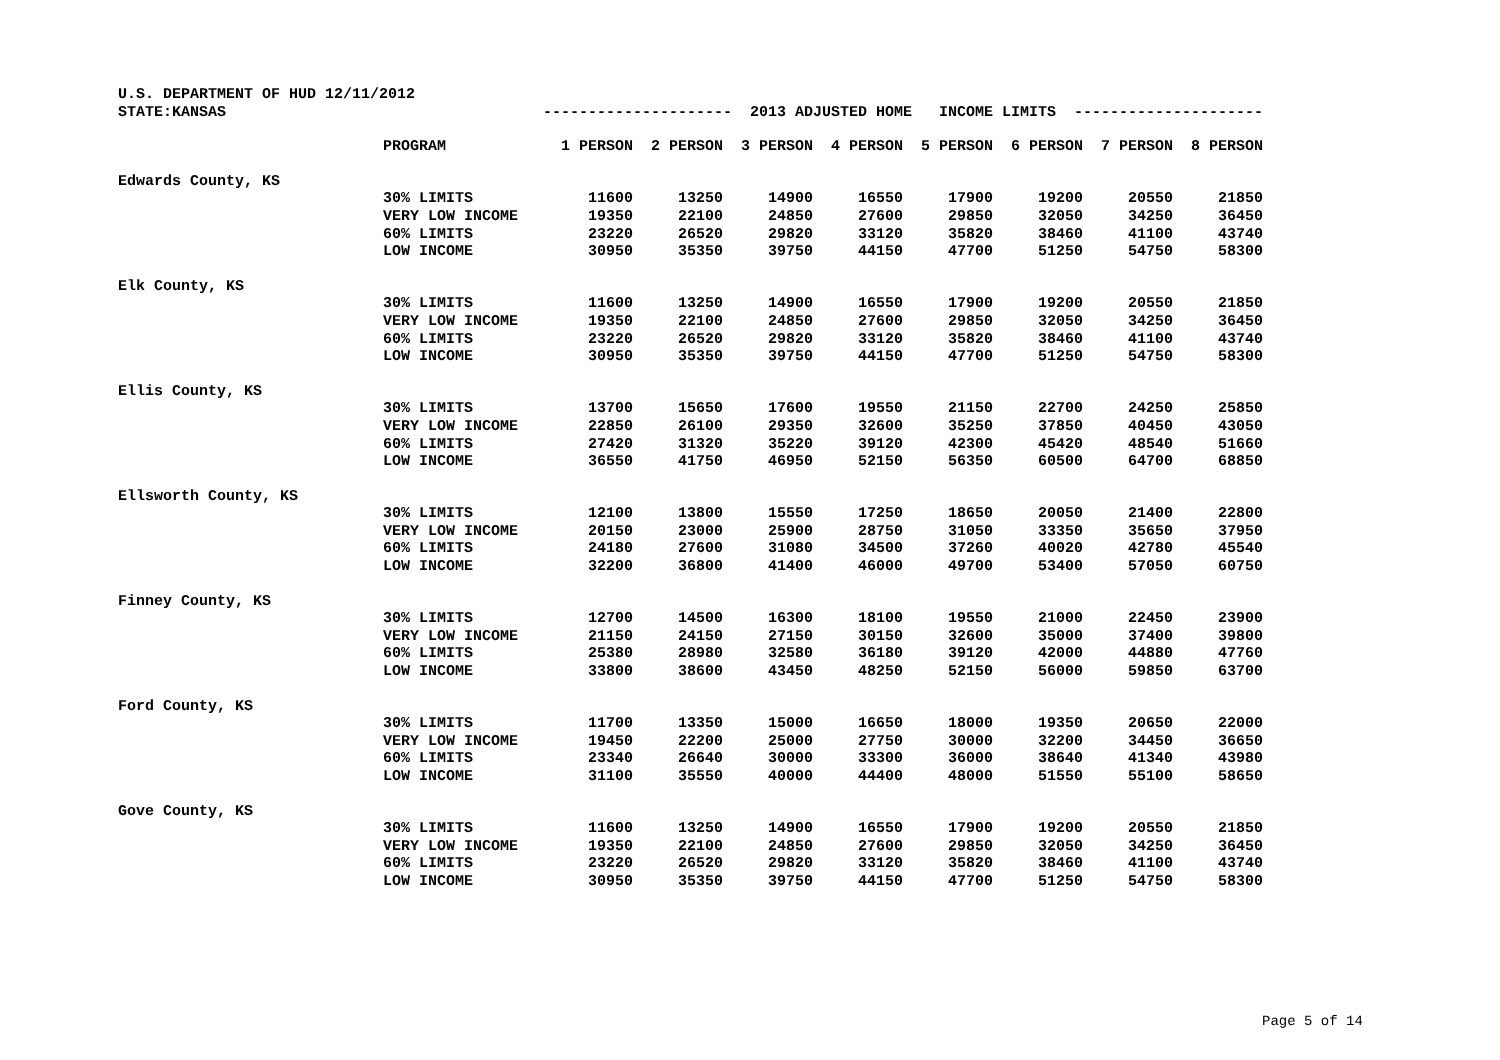| U.S. DEPARTMENT OF HUD 12/11/2012 | | | | | | | | | |
| STATE:KANSAS | | --------------------- 2013 ADJUSTED HOME INCOME LIMITS --------------------- | | | | | | | |
| | PROGRAM | 1 PERSON | 2 PERSON | 3 PERSON | 4 PERSON | 5 PERSON | 6 PERSON | 7 PERSON | 8 PERSON |
| Edwards County, KS | | | | | | | | | |
| | 30% LIMITS | 11600 | 13250 | 14900 | 16550 | 17900 | 19200 | 20550 | 21850 |
| | VERY LOW INCOME | 19350 | 22100 | 24850 | 27600 | 29850 | 32050 | 34250 | 36450 |
| | 60% LIMITS | 23220 | 26520 | 29820 | 33120 | 35820 | 38460 | 41100 | 43740 |
| | LOW INCOME | 30950 | 35350 | 39750 | 44150 | 47700 | 51250 | 54750 | 58300 |
| Elk County, KS | | | | | | | | | |
| | 30% LIMITS | 11600 | 13250 | 14900 | 16550 | 17900 | 19200 | 20550 | 21850 |
| | VERY LOW INCOME | 19350 | 22100 | 24850 | 27600 | 29850 | 32050 | 34250 | 36450 |
| | 60% LIMITS | 23220 | 26520 | 29820 | 33120 | 35820 | 38460 | 41100 | 43740 |
| | LOW INCOME | 30950 | 35350 | 39750 | 44150 | 47700 | 51250 | 54750 | 58300 |
| Ellis County, KS | | | | | | | | | |
| | 30% LIMITS | 13700 | 15650 | 17600 | 19550 | 21150 | 22700 | 24250 | 25850 |
| | VERY LOW INCOME | 22850 | 26100 | 29350 | 32600 | 35250 | 37850 | 40450 | 43050 |
| | 60% LIMITS | 27420 | 31320 | 35220 | 39120 | 42300 | 45420 | 48540 | 51660 |
| | LOW INCOME | 36550 | 41750 | 46950 | 52150 | 56350 | 60500 | 64700 | 68850 |
| Ellsworth County, KS | | | | | | | | | |
| | 30% LIMITS | 12100 | 13800 | 15550 | 17250 | 18650 | 20050 | 21400 | 22800 |
| | VERY LOW INCOME | 20150 | 23000 | 25900 | 28750 | 31050 | 33350 | 35650 | 37950 |
| | 60% LIMITS | 24180 | 27600 | 31080 | 34500 | 37260 | 40020 | 42780 | 45540 |
| | LOW INCOME | 32200 | 36800 | 41400 | 46000 | 49700 | 53400 | 57050 | 60750 |
| Finney County, KS | | | | | | | | | |
| | 30% LIMITS | 12700 | 14500 | 16300 | 18100 | 19550 | 21000 | 22450 | 23900 |
| | VERY LOW INCOME | 21150 | 24150 | 27150 | 30150 | 32600 | 35000 | 37400 | 39800 |
| | 60% LIMITS | 25380 | 28980 | 32580 | 36180 | 39120 | 42000 | 44880 | 47760 |
| | LOW INCOME | 33800 | 38600 | 43450 | 48250 | 52150 | 56000 | 59850 | 63700 |
| Ford County, KS | | | | | | | | | |
| | 30% LIMITS | 11700 | 13350 | 15000 | 16650 | 18000 | 19350 | 20650 | 22000 |
| | VERY LOW INCOME | 19450 | 22200 | 25000 | 27750 | 30000 | 32200 | 34450 | 36650 |
| | 60% LIMITS | 23340 | 26640 | 30000 | 33300 | 36000 | 38640 | 41340 | 43980 |
| | LOW INCOME | 31100 | 35550 | 40000 | 44400 | 48000 | 51550 | 55100 | 58650 |
| Gove County, KS | | | | | | | | | |
| | 30% LIMITS | 11600 | 13250 | 14900 | 16550 | 17900 | 19200 | 20550 | 21850 |
| | VERY LOW INCOME | 19350 | 22100 | 24850 | 27600 | 29850 | 32050 | 34250 | 36450 |
| | 60% LIMITS | 23220 | 26520 | 29820 | 33120 | 35820 | 38460 | 41100 | 43740 |
| | LOW INCOME | 30950 | 35350 | 39750 | 44150 | 47700 | 51250 | 54750 | 58300 |
Page 5 of 14